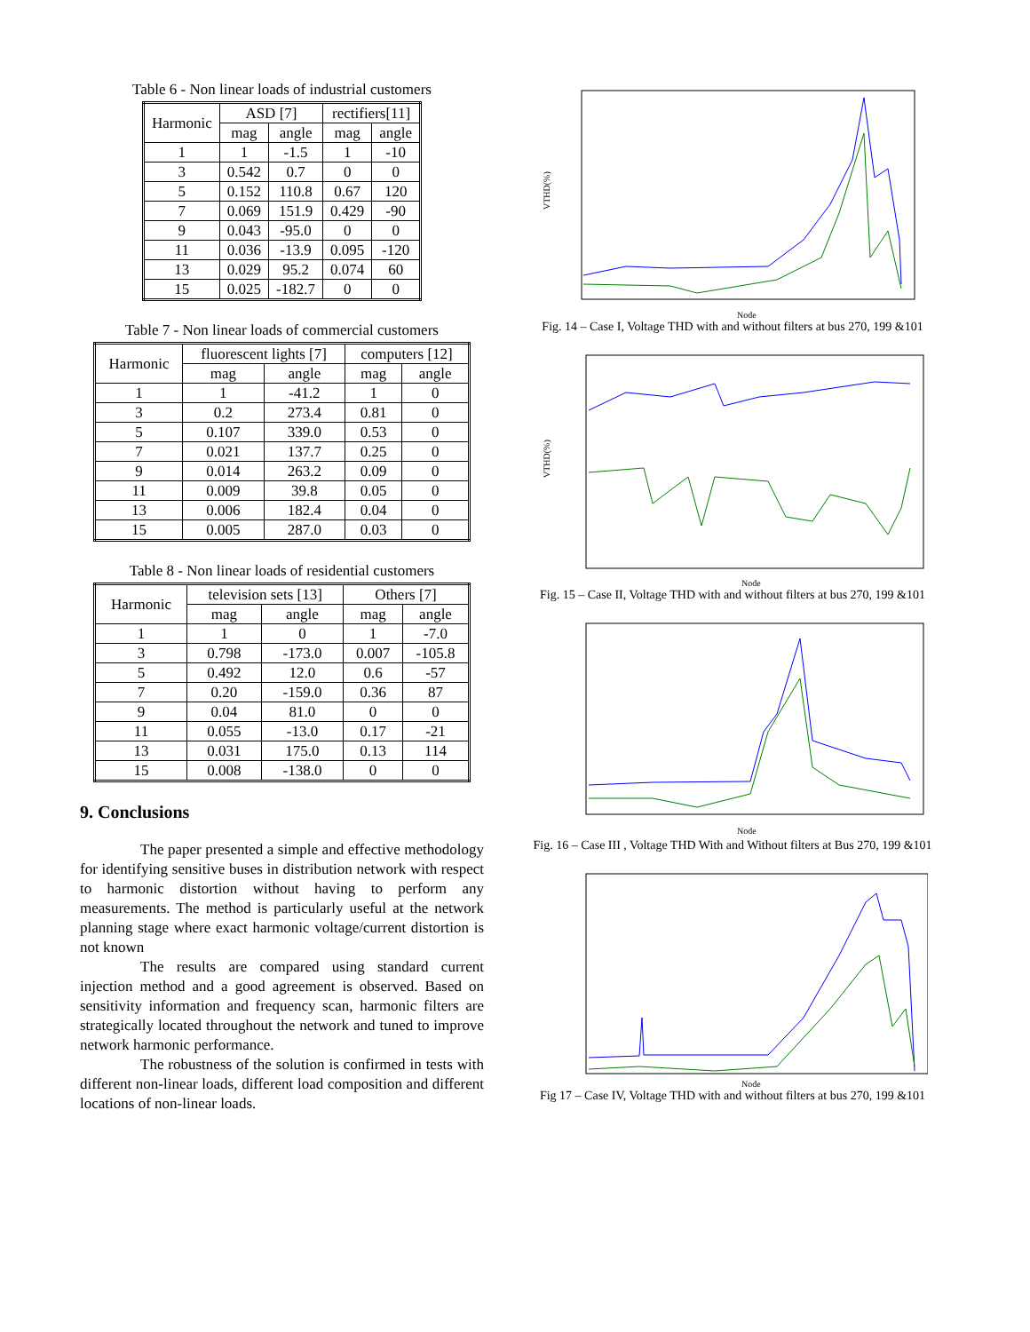Table 6 - Non linear loads of industrial customers
| Harmonic | ASD [7] | | rectifiers[11] | |
| --- | --- | --- | --- | --- |
| | mag | angle | mag | angle |
| 1 | 1 | -1.5 | 1 | -10 |
| 3 | 0.542 | 0.7 | 0 | 0 |
| 5 | 0.152 | 110.8 | 0.67 | 120 |
| 7 | 0.069 | 151.9 | 0.429 | -90 |
| 9 | 0.043 | -95.0 | 0 | 0 |
| 11 | 0.036 | -13.9 | 0.095 | -120 |
| 13 | 0.029 | 95.2 | 0.074 | 60 |
| 15 | 0.025 | -182.7 | 0 | 0 |
Table 7 - Non linear loads of commercial customers
| Harmonic | fluorescent lights [7] | | computers [12] | |
| --- | --- | --- | --- | --- |
| | mag | angle | mag | angle |
| 1 | 1 | -41.2 | 1 | 0 |
| 3 | 0.2 | 273.4 | 0.81 | 0 |
| 5 | 0.107 | 339.0 | 0.53 | 0 |
| 7 | 0.021 | 137.7 | 0.25 | 0 |
| 9 | 0.014 | 263.2 | 0.09 | 0 |
| 11 | 0.009 | 39.8 | 0.05 | 0 |
| 13 | 0.006 | 182.4 | 0.04 | 0 |
| 15 | 0.005 | 287.0 | 0.03 | 0 |
Table 8 - Non linear loads of residential customers
| Harmonic | television sets [13] | | Others [7] | |
| --- | --- | --- | --- | --- |
| | mag | angle | mag | angle |
| 1 | 1 | 0 | 1 | -7.0 |
| 3 | 0.798 | -173.0 | 0.007 | -105.8 |
| 5 | 0.492 | 12.0 | 0.6 | -57 |
| 7 | 0.20 | -159.0 | 0.36 | 87 |
| 9 | 0.04 | 81.0 | 0 | 0 |
| 11 | 0.055 | -13.0 | 0.17 | -21 |
| 13 | 0.031 | 175.0 | 0.13 | 114 |
| 15 | 0.008 | -138.0 | 0 | 0 |
9. Conclusions
The paper presented a simple and effective methodology for identifying sensitive buses in distribution network with respect to harmonic distortion without having to perform any measurements. The method is particularly useful at the network planning stage where exact harmonic voltage/current distortion is not known
The results are compared using standard current injection method and a good agreement is observed. Based on sensitivity information and frequency scan, harmonic filters are strategically located throughout the network and tuned to improve network harmonic performance.
The robustness of the solution is confirmed in tests with different non-linear loads, different load composition and different locations of non-linear loads.
VTHD(%)
Node
Fig. 14 – Case I, Voltage THD with and without filters at bus 270, 199 &101
VTHD(%)
Node
Fig. 15 – Case II, Voltage THD with and without filters at bus 270, 199 &101
Node
Fig. 16 – Case III , Voltage THD With and Without filters at Bus 270, 199 &101
Node
Fig 17 – Case IV, Voltage THD with and without filters at bus 270, 199 &101